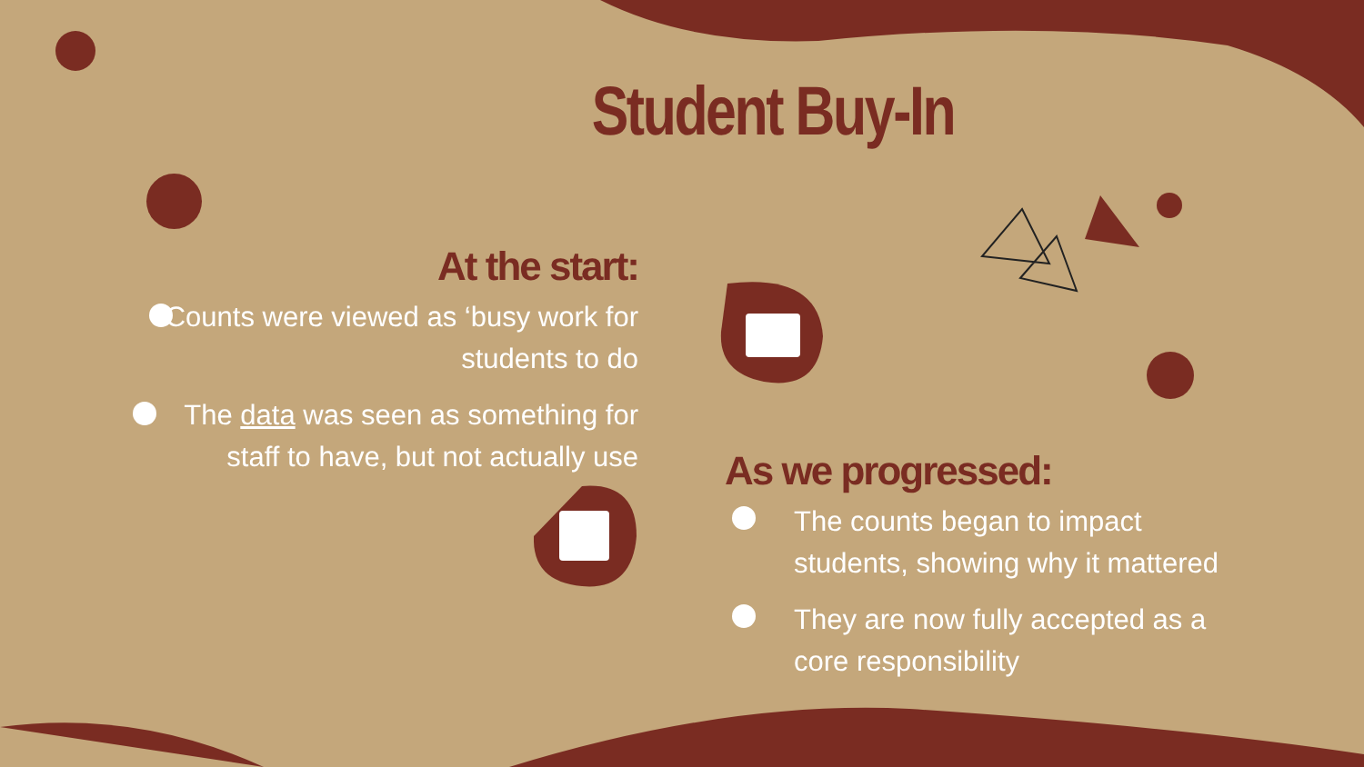Student Buy-In
At the start:
Counts were viewed as ‘busy work for students to do
The data was seen as something for staff to have, but not actually use
As we progressed:
The counts began to impact students, showing why it mattered
They are now fully accepted as a core responsibility